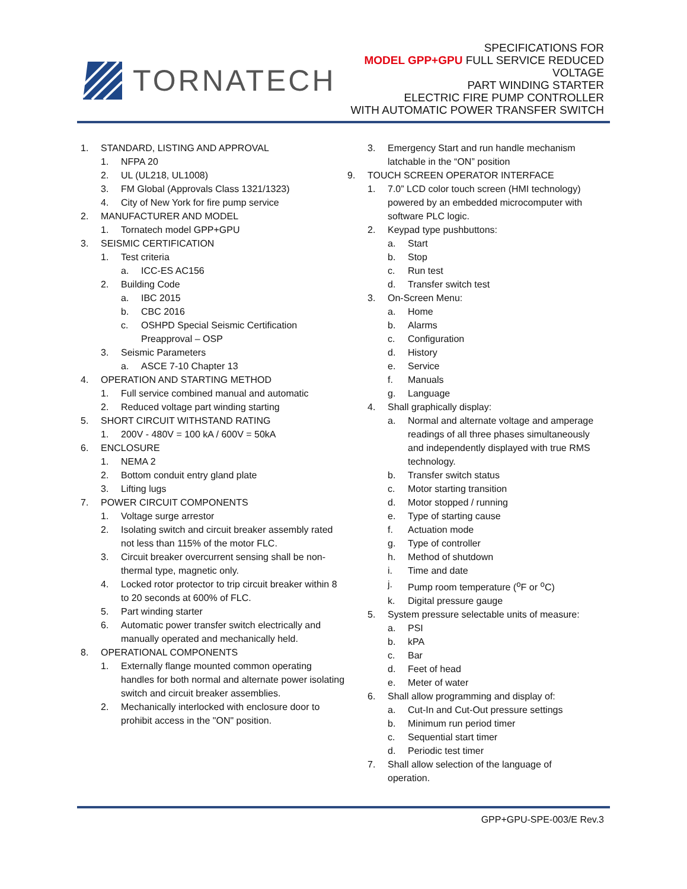TORNATECH
SPECIFICATIONS FOR
MODEL GPP+GPU FULL SERVICE REDUCED VOLTAGE
PART WINDING STARTER
ELECTRIC FIRE PUMP CONTROLLER
WITH AUTOMATIC POWER TRANSFER SWITCH
1. STANDARD, LISTING AND APPROVAL
1. NFPA 20
2. UL (UL218, UL1008)
3. FM Global (Approvals Class 1321/1323)
4. City of New York for fire pump service
2. MANUFACTURER AND MODEL
1. Tornatech model GPP+GPU
3. SEISMIC CERTIFICATION
1. Test criteria
a. ICC-ES AC156
2. Building Code
a. IBC 2015
b. CBC 2016
c. OSHPD Special Seismic Certification Preapproval – OSP
3. Seismic Parameters
a. ASCE 7-10 Chapter 13
4. OPERATION AND STARTING METHOD
1. Full service combined manual and automatic
2. Reduced voltage part winding starting
5. SHORT CIRCUIT WITHSTAND RATING
1. 200V - 480V = 100 kA / 600V = 50kA
6. ENCLOSURE
1. NEMA 2
2. Bottom conduit entry gland plate
3. Lifting lugs
7. POWER CIRCUIT COMPONENTS
1. Voltage surge arrestor
2. Isolating switch and circuit breaker assembly rated not less than 115% of the motor FLC.
3. Circuit breaker overcurrent sensing shall be non-thermal type, magnetic only.
4. Locked rotor protector to trip circuit breaker within 8 to 20 seconds at 600% of FLC.
5. Part winding starter
6. Automatic power transfer switch electrically and manually operated and mechanically held.
8. OPERATIONAL COMPONENTS
1. Externally flange mounted common operating handles for both normal and alternate power isolating switch and circuit breaker assemblies.
2. Mechanically interlocked with enclosure door to prohibit access in the "ON" position.
3. Emergency Start and run handle mechanism latchable in the “ON” position
9. TOUCH SCREEN OPERATOR INTERFACE
1. 7.0” LCD color touch screen (HMI technology) powered by an embedded microcomputer with software PLC logic.
2. Keypad type pushbuttons:
a. Start
b. Stop
c. Run test
d. Transfer switch test
3. On-Screen Menu:
a. Home
b. Alarms
c. Configuration
d. History
e. Service
f. Manuals
g. Language
4. Shall graphically display:
a. Normal and alternate voltage and amperage readings of all three phases simultaneously and independently displayed with true RMS technology.
b. Transfer switch status
c. Motor starting transition
d. Motor stopped / running
e. Type of starting cause
f. Actuation mode
g. Type of controller
h. Method of shutdown
i. Time and date
j. Pump room temperature (<sup>o</sup>F or <sup>o</sup>C)
k. Digital pressure gauge
5. System pressure selectable units of measure:
a. PSI
b. kPA
c. Bar
d. Feet of head
e. Meter of water
6. Shall allow programming and display of:
a. Cut-In and Cut-Out pressure settings
b. Minimum run period timer
c. Sequential start timer
d. Periodic test timer
7. Shall allow selection of the language of operation.
GPP+GPU-SPE-003/E Rev.3